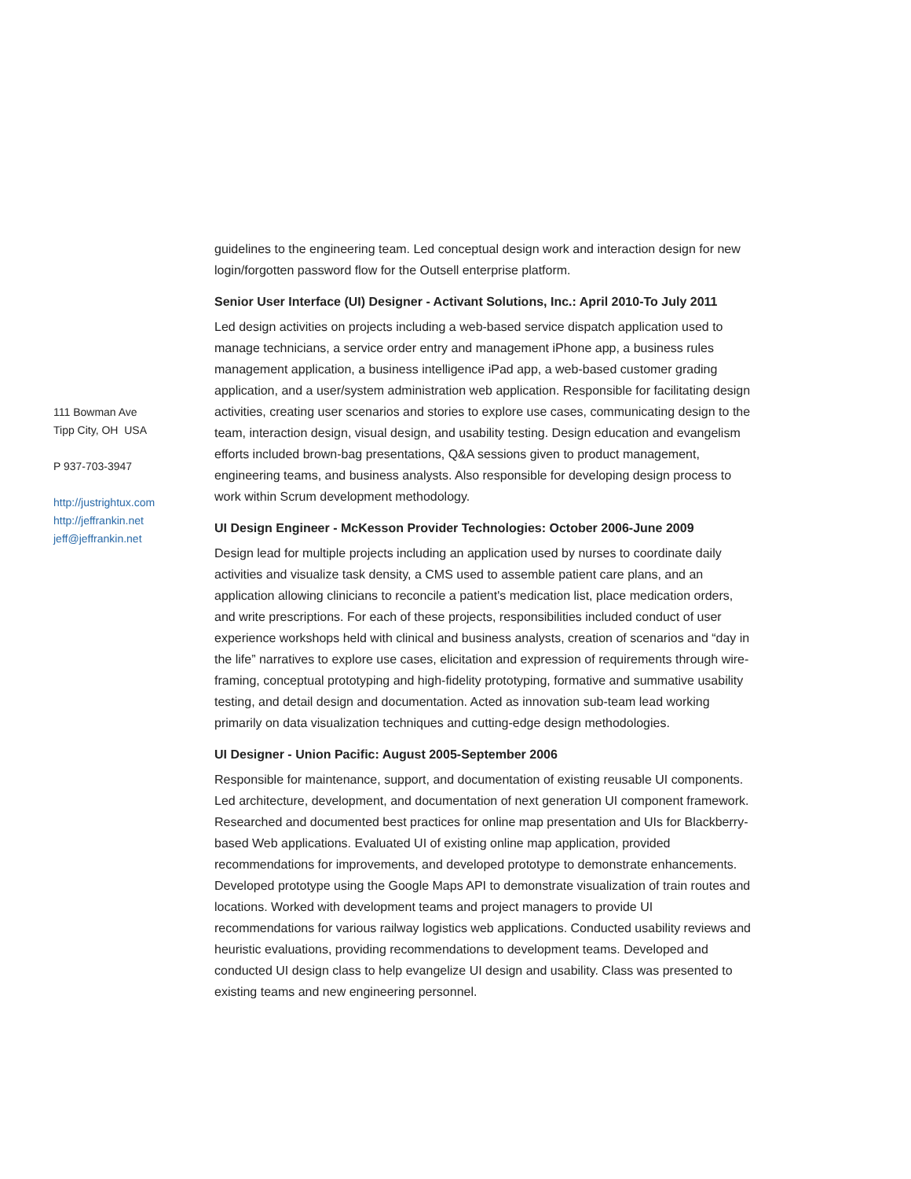111 Bowman Ave
Tipp City, OH USA
P 937-703-3947
http://justrightux.com
http://jeffrankin.net
jeff@jeffrankin.net
guidelines to the engineering team. Led conceptual design work and interaction design for new login/forgotten password flow for the Outsell enterprise platform.
Senior User Interface (UI) Designer - Activant Solutions, Inc.: April 2010-To July 2011
Led design activities on projects including a web-based service dispatch application used to manage technicians, a service order entry and management iPhone app, a business rules management application, a business intelligence iPad app, a web-based customer grading application, and a user/system administration web application. Responsible for facilitating design activities, creating user scenarios and stories to explore use cases, communicating design to the team, interaction design, visual design, and usability testing. Design education and evangelism efforts included brown-bag presentations, Q&A sessions given to product management, engineering teams, and business analysts. Also responsible for developing design process to work within Scrum development methodology.
UI Design Engineer - McKesson Provider Technologies: October 2006-June 2009
Design lead for multiple projects including an application used by nurses to coordinate daily activities and visualize task density, a CMS used to assemble patient care plans, and an application allowing clinicians to reconcile a patient's medication list, place medication orders, and write prescriptions. For each of these projects, responsibilities included conduct of user experience workshops held with clinical and business analysts, creation of scenarios and “day in the life” narratives to explore use cases, elicitation and expression of requirements through wire-framing, conceptual prototyping and high-fidelity prototyping, formative and summative usability testing, and detail design and documentation. Acted as innovation sub-team lead working primarily on data visualization techniques and cutting-edge design methodologies.
UI Designer - Union Pacific: August 2005-September 2006
Responsible for maintenance, support, and documentation of existing reusable UI components. Led architecture, development, and documentation of next generation UI component framework. Researched and documented best practices for online map presentation and UIs for Blackberry-based Web applications. Evaluated UI of existing online map application, provided recommendations for improvements, and developed prototype to demonstrate enhancements. Developed prototype using the Google Maps API to demonstrate visualization of train routes and locations. Worked with development teams and project managers to provide UI recommendations for various railway logistics web applications. Conducted usability reviews and heuristic evaluations, providing recommendations to development teams. Developed and conducted UI design class to help evangelize UI design and usability. Class was presented to existing teams and new engineering personnel.